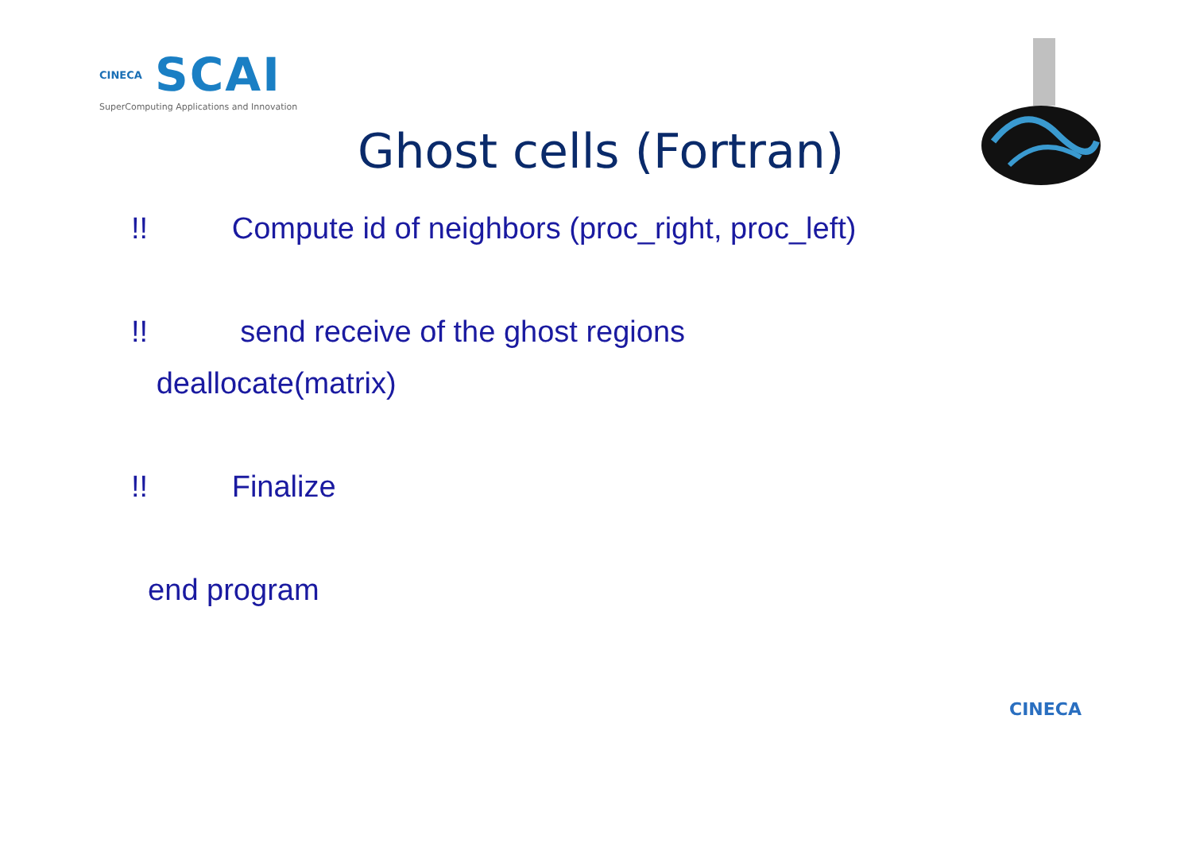CINECA SCAI
SuperComputing Applications and Innovation
Ghost cells (Fortran)
!! Compute id of neighbors (proc_right, proc_left)
!! send receive of the ghost regions
deallocate(matrix)
!! Finalize
end program
CINECA